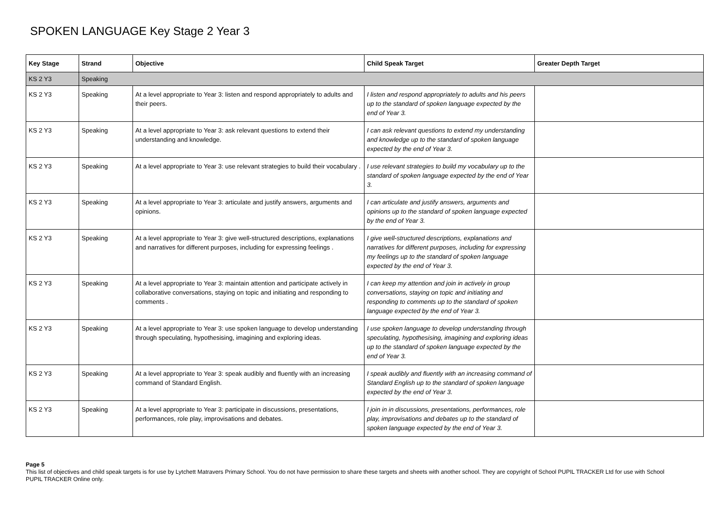SPOKEN LANGUAGE Key Stage 2 Year 3
| Key Stage | Strand | Objective | Child Speak Target | Greater Depth Target |
| --- | --- | --- | --- | --- |
| KS 2 Y3 | Speaking | | | |
| KS 2 Y3 | Speaking | At a level appropriate to Year 3: listen and respond appropriately to adults and their peers. | I listen and respond appropriately to adults and his peers up to the standard of spoken language expected by the end of Year 3. | |
| KS 2 Y3 | Speaking | At a level appropriate to Year 3: ask relevant questions to extend their understanding and knowledge. | I can ask relevant questions to extend my understanding and knowledge up to the standard of spoken language expected by the end of Year 3. | |
| KS 2 Y3 | Speaking | At a level appropriate to Year 3: use relevant strategies to build their vocabulary . | I use relevant strategies to build my vocabulary up to the standard of spoken language expected by the end of Year 3. | |
| KS 2 Y3 | Speaking | At a level appropriate to Year 3: articulate and justify answers, arguments and opinions. | I can articulate and justify answers, arguments and opinions up to the standard of spoken language expected by the end of Year 3. | |
| KS 2 Y3 | Speaking | At a level appropriate to Year 3: give well-structured descriptions, explanations and narratives for different purposes, including for expressing feelings . | I give well-structured descriptions, explanations and narratives for different purposes, including for expressing my feelings up to the standard of spoken language expected by the end of Year 3. | |
| KS 2 Y3 | Speaking | At a level appropriate to Year 3: maintain attention and participate actively in collaborative conversations, staying on topic and initiating and responding to comments . | I can keep my attention and join in actively in group conversations, staying on topic and initiating and responding to comments up to the standard of spoken language expected by the end of Year 3. | |
| KS 2 Y3 | Speaking | At a level appropriate to Year 3: use spoken language to develop understanding through speculating, hypothesising, imagining and exploring ideas. | I use spoken language to develop understanding through speculating, hypothesising, imagining and exploring ideas up to the standard of spoken language expected by the end of Year 3. | |
| KS 2 Y3 | Speaking | At a level appropriate to Year 3: speak audibly and fluently with an increasing command of Standard English. | I speak audibly and fluently with an increasing command of Standard English up to the standard of spoken language expected by the end of Year 3. | |
| KS 2 Y3 | Speaking | At a level appropriate to Year 3: participate in discussions, presentations, performances, role play, improvisations and debates. | I join in in discussions, presentations, performances, role play, improvisations and debates up to the standard of spoken language expected by the end of Year 3. | |
Page 5
This list of objectives and child speak targets is for use by Lytchett Matravers Primary School. You do not have permission to share these targets and sheets with another school. They are copyright of School PUPIL TRACKER Ltd for use with School PUPIL TRACKER Online only.